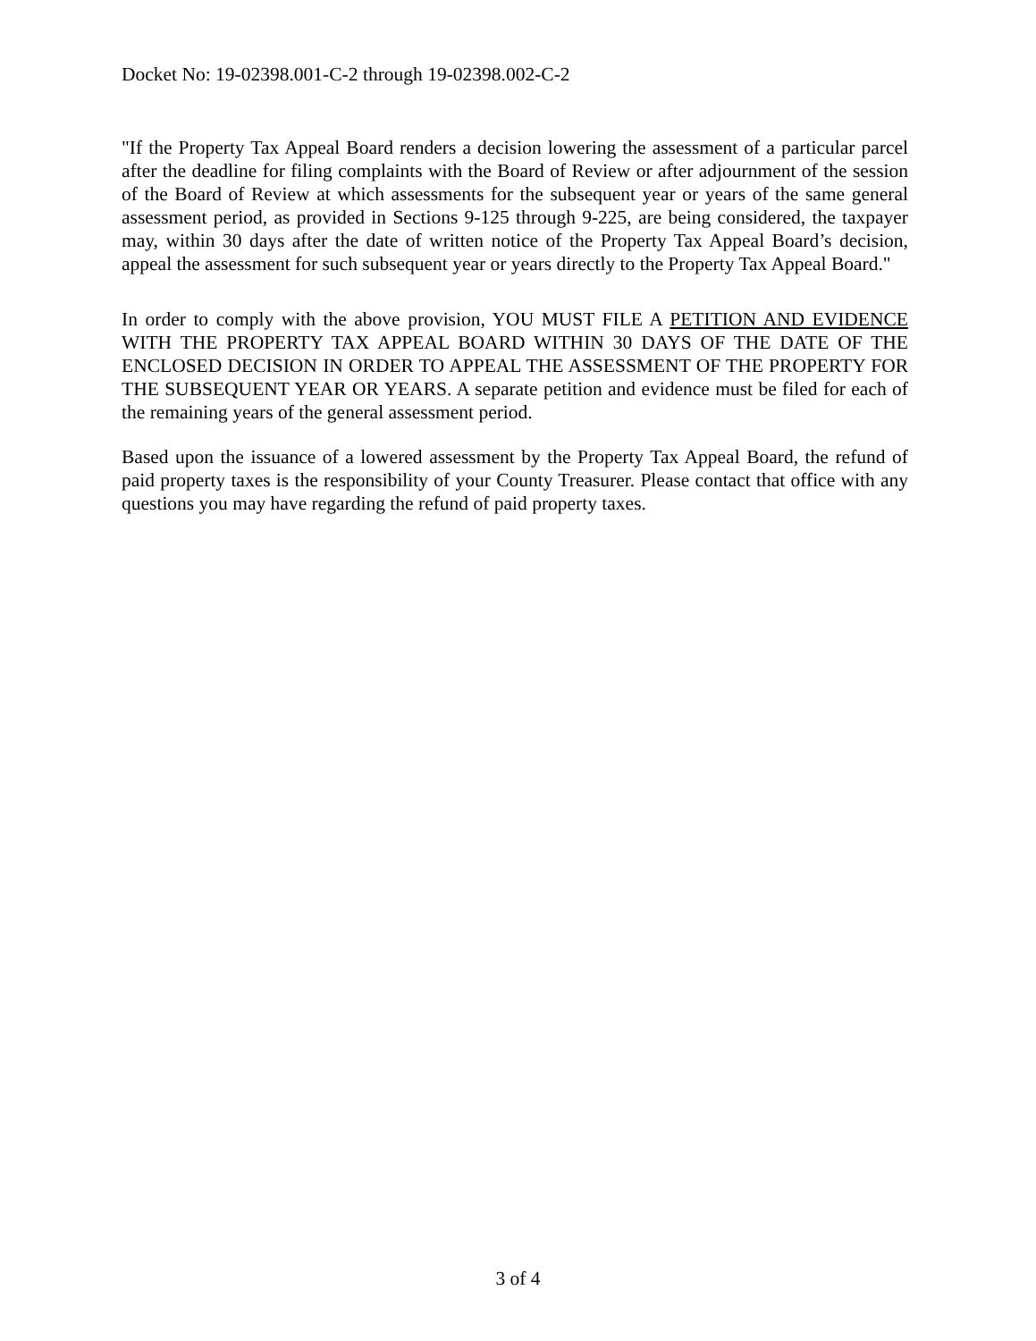Docket No: 19-02398.001-C-2 through 19-02398.002-C-2
"If the Property Tax Appeal Board renders a decision lowering the assessment of a particular parcel after the deadline for filing complaints with the Board of Review or after adjournment of the session of the Board of Review at which assessments for the subsequent year or years of the same general assessment period, as provided in Sections 9-125 through 9-225, are being considered, the taxpayer may, within 30 days after the date of written notice of the Property Tax Appeal Board’s decision, appeal the assessment for such subsequent year or years directly to the Property Tax Appeal Board."
In order to comply with the above provision, YOU MUST FILE A PETITION AND EVIDENCE WITH THE PROPERTY TAX APPEAL BOARD WITHIN 30 DAYS OF THE DATE OF THE ENCLOSED DECISION IN ORDER TO APPEAL THE ASSESSMENT OF THE PROPERTY FOR THE SUBSEQUENT YEAR OR YEARS. A separate petition and evidence must be filed for each of the remaining years of the general assessment period.
Based upon the issuance of a lowered assessment by the Property Tax Appeal Board, the refund of paid property taxes is the responsibility of your County Treasurer. Please contact that office with any questions you may have regarding the refund of paid property taxes.
3 of 4